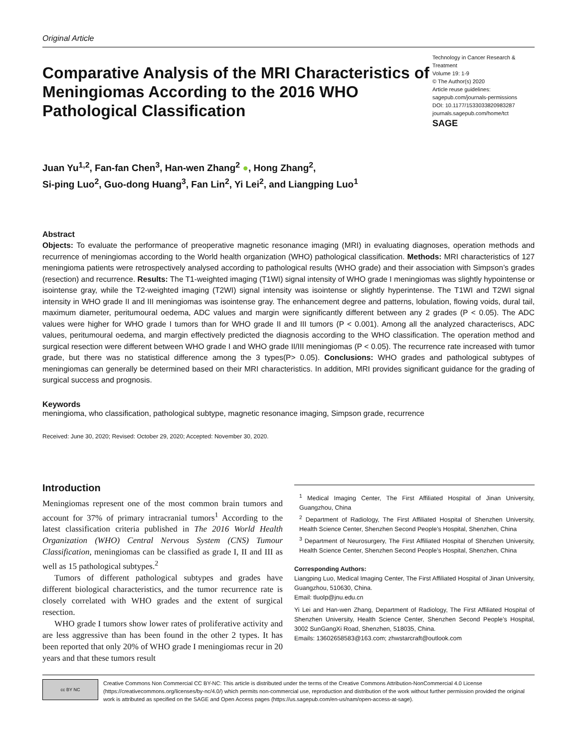Original Article
Comparative Analysis of the MRI Characteristics of Meningiomas According to the 2016 WHO Pathological Classification
Technology in Cancer Research & Treatment
Volume 19: 1-9
© The Author(s) 2020
Article reuse guidelines:
sagepub.com/journals-permissions
DOI: 10.1177/1533033820983287
journals.sagepub.com/home/tct
SAGE
Juan Yu<sup>1,2</sup>, Fan-fan Chen<sup>3</sup>, Han-wen Zhang<sup>2</sup> ●, Hong Zhang<sup>2</sup>,
Si-ping Luo<sup>2</sup>, Guo-dong Huang<sup>3</sup>, Fan Lin<sup>2</sup>, Yi Lei<sup>2</sup>, and Liangping Luo<sup>1</sup>
Abstract
Objects: To evaluate the performance of preoperative magnetic resonance imaging (MRI) in evaluating diagnoses, operation methods and recurrence of meningiomas according to the World health organization (WHO) pathological classification. Methods: MRI characteristics of 127 meningioma patients were retrospectively analysed according to pathological results (WHO grade) and their association with Simpson’s grades (resection) and recurrence. Results: The T1-weighted imaging (T1WI) signal intensity of WHO grade I meningiomas was slightly hypointense or isointense gray, while the T2-weighted imaging (T2WI) signal intensity was isointense or slightly hyperintense. The T1WI and T2WI signal intensity in WHO grade II and III meningiomas was isointense gray. The enhancement degree and patterns, lobulation, flowing voids, dural tail, maximum diameter, peritumoural oedema, ADC values and margin were significantly different between any 2 grades (P < 0.05). The ADC values were higher for WHO grade I tumors than for WHO grade II and III tumors (P < 0.001). Among all the analyzed characteriscs, ADC values, peritumoural oedema, and margin effectively predicted the diagnosis according to the WHO classification. The operation method and surgical resection were different between WHO grade I and WHO grade II/III meningiomas (P < 0.05). The recurrence rate increased with tumor grade, but there was no statistical difference among the 3 types(P> 0.05). Conclusions: WHO grades and pathological subtypes of meningiomas can generally be determined based on their MRI characteristics. In addition, MRI provides significant guidance for the grading of surgical success and prognosis.
Keywords
meningioma, who classification, pathological subtype, magnetic resonance imaging, Simpson grade, recurrence
Received: June 30, 2020; Revised: October 29, 2020; Accepted: November 30, 2020.
Introduction
Meningiomas represent one of the most common brain tumors and account for 37% of primary intracranial tumors<sup>1</sup> According to the latest classification criteria published in The 2016 World Health Organization (WHO) Central Nervous System (CNS) Tumour Classification, meningiomas can be classified as grade I, II and III as well as 15 pathological subtypes.<sup>2</sup>
Tumors of different pathological subtypes and grades have different biological characteristics, and the tumor recurrence rate is closely correlated with WHO grades and the extent of surgical resection.
WHO grade I tumors show lower rates of proliferative activity and are less aggressive than has been found in the other 2 types. It has been reported that only 20% of WHO grade I meningiomas recur in 20 years and that these tumors result
<sup>1</sup> Medical Imaging Center, The First Affiliated Hospital of Jinan University, Guangzhou, China
<sup>2</sup> Department of Radiology, The First Affiliated Hospital of Shenzhen University, Health Science Center, Shenzhen Second People’s Hospital, Shenzhen, China
<sup>3</sup> Department of Neurosurgery, The First Affiliated Hospital of Shenzhen University, Health Science Center, Shenzhen Second People’s Hospital, Shenzhen, China
Corresponding Authors:
Liangping Luo, Medical Imaging Center, The First Affiliated Hospital of Jinan University, Guangzhou, 510630, China.
Email: tluolp@jnu.edu.cn
Yi Lei and Han-wen Zhang, Department of Radiology, The First Affiliated Hospital of Shenzhen University, Health Science Center, Shenzhen Second People’s Hospital, 3002 SunGangXi Road, Shenzhen, 518035, China.
Emails: 13602658583@163.com; zhwstarcraft@outlook.com
cc BY NC
Creative Commons Non Commercial CC BY-NC: This article is distributed under the terms of the Creative Commons Attribution-NonCommercial 4.0 License (https://creativecommons.org/licenses/by-nc/4.0/) which permits non-commercial use, reproduction and distribution of the work without further permission provided the original work is attributed as specified on the SAGE and Open Access pages (https://us.sagepub.com/en-us/nam/open-access-at-sage).